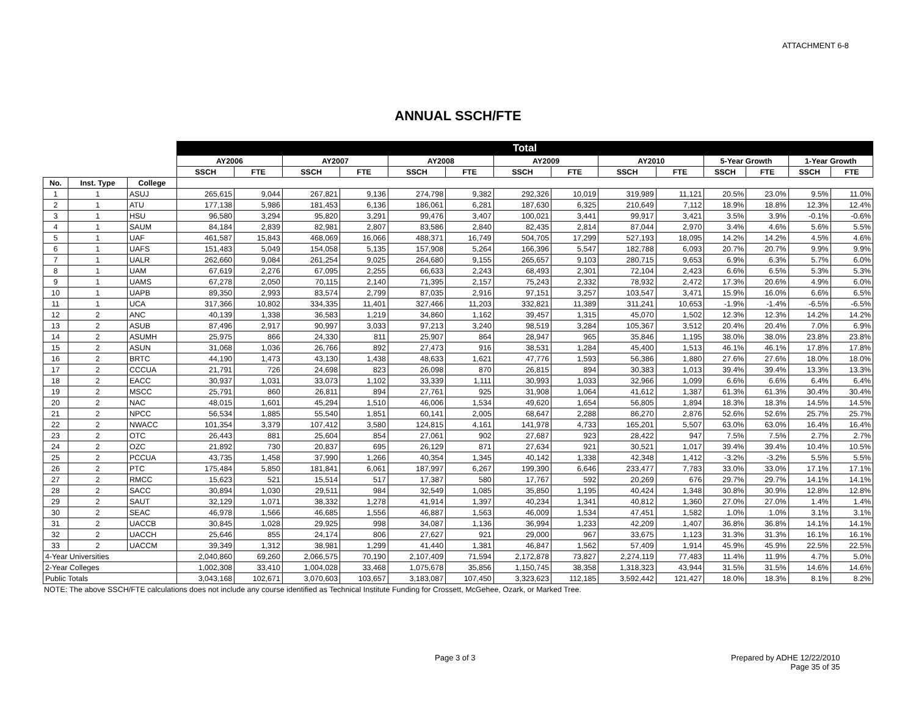ATTACHMENT 6-8
ANNUAL SSCH/FTE
| | | | Total | | | | | | | | | | | | | |
| --- | --- | --- | --- | --- | --- | --- | --- | --- | --- | --- | --- | --- | --- | --- | --- | --- |
| | | | | AY2006 | | AY2007 | | AY2008 | | AY2009 | | AY2010 | | 5-Year Growth | | 1-Year Growth |
| | | | SSCH | FTE | SSCH | FTE | SSCH | FTE | SSCH | FTE | SSCH | FTE | SSCH | FTE | SSCH | FTE |
| No. | Inst. Type | College | | | | | | | | | | | | | | |
| 1 | 1 | ASUJ | 265,615 | 9,044 | 267,821 | 9,136 | 274,798 | 9,382 | 292,326 | 10,019 | 319,989 | 11,121 | 20.5% | 23.0% | 9.5% | 11.0% |
| 2 | 1 | ATU | 177,138 | 5,986 | 181,453 | 6,136 | 186,061 | 6,281 | 187,630 | 6,325 | 210,649 | 7,112 | 18.9% | 18.8% | 12.3% | 12.4% |
| 3 | 1 | HSU | 96,580 | 3,294 | 95,820 | 3,291 | 99,476 | 3,407 | 100,021 | 3,441 | 99,917 | 3,421 | 3.5% | 3.9% | -0.1% | -0.6% |
| 4 | 1 | SAUM | 84,184 | 2,839 | 82,981 | 2,807 | 83,586 | 2,840 | 82,435 | 2,814 | 87,044 | 2,970 | 3.4% | 4.6% | 5.6% | 5.5% |
| 5 | 1 | UAF | 461,587 | 15,843 | 468,069 | 16,066 | 488,371 | 16,749 | 504,705 | 17,299 | 527,193 | 18,095 | 14.2% | 14.2% | 4.5% | 4.6% |
| 6 | 1 | UAFS | 151,483 | 5,049 | 154,058 | 5,135 | 157,908 | 5,264 | 166,396 | 5,547 | 182,788 | 6,093 | 20.7% | 20.7% | 9.9% | 9.9% |
| 7 | 1 | UALR | 262,660 | 9,084 | 261,254 | 9,025 | 264,680 | 9,155 | 265,657 | 9,103 | 280,715 | 9,653 | 6.9% | 6.3% | 5.7% | 6.0% |
| 8 | 1 | UAM | 67,619 | 2,276 | 67,095 | 2,255 | 66,633 | 2,243 | 68,493 | 2,301 | 72,104 | 2,423 | 6.6% | 6.5% | 5.3% | 5.3% |
| 9 | 1 | UAMS | 67,278 | 2,050 | 70,115 | 2,140 | 71,395 | 2,157 | 75,243 | 2,332 | 78,932 | 2,472 | 17.3% | 20.6% | 4.9% | 6.0% |
| 10 | 1 | UAPB | 89,350 | 2,993 | 83,574 | 2,799 | 87,035 | 2,916 | 97,151 | 3,257 | 103,547 | 3,471 | 15.9% | 16.0% | 6.6% | 6.5% |
| 11 | 1 | UCA | 317,366 | 10,802 | 334,335 | 11,401 | 327,466 | 11,203 | 332,821 | 11,389 | 311,241 | 10,653 | -1.9% | -1.4% | -6.5% | -6.5% |
| 12 | 2 | ANC | 40,139 | 1,338 | 36,583 | 1,219 | 34,860 | 1,162 | 39,457 | 1,315 | 45,070 | 1,502 | 12.3% | 12.3% | 14.2% | 14.2% |
| 13 | 2 | ASUB | 87,496 | 2,917 | 90,997 | 3,033 | 97,213 | 3,240 | 98,519 | 3,284 | 105,367 | 3,512 | 20.4% | 20.4% | 7.0% | 6.9% |
| 14 | 2 | ASUMH | 25,975 | 866 | 24,330 | 811 | 25,907 | 864 | 28,947 | 965 | 35,846 | 1,195 | 38.0% | 38.0% | 23.8% | 23.8% |
| 15 | 2 | ASUN | 31,068 | 1,036 | 26,766 | 892 | 27,473 | 916 | 38,531 | 1,284 | 45,400 | 1,513 | 46.1% | 46.1% | 17.8% | 17.8% |
| 16 | 2 | BRTC | 44,190 | 1,473 | 43,130 | 1,438 | 48,633 | 1,621 | 47,776 | 1,593 | 56,386 | 1,880 | 27.6% | 27.6% | 18.0% | 18.0% |
| 17 | 2 | CCCUA | 21,791 | 726 | 24,698 | 823 | 26,098 | 870 | 26,815 | 894 | 30,383 | 1,013 | 39.4% | 39.4% | 13.3% | 13.3% |
| 18 | 2 | EACC | 30,937 | 1,031 | 33,073 | 1,102 | 33,339 | 1,111 | 30,993 | 1,033 | 32,966 | 1,099 | 6.6% | 6.6% | 6.4% | 6.4% |
| 19 | 2 | MSCC | 25,791 | 860 | 26,811 | 894 | 27,761 | 925 | 31,908 | 1,064 | 41,612 | 1,387 | 61.3% | 61.3% | 30.4% | 30.4% |
| 20 | 2 | NAC | 48,015 | 1,601 | 45,294 | 1,510 | 46,006 | 1,534 | 49,620 | 1,654 | 56,805 | 1,894 | 18.3% | 18.3% | 14.5% | 14.5% |
| 21 | 2 | NPCC | 56,534 | 1,885 | 55,540 | 1,851 | 60,141 | 2,005 | 68,647 | 2,288 | 86,270 | 2,876 | 52.6% | 52.6% | 25.7% | 25.7% |
| 22 | 2 | NWACC | 101,354 | 3,379 | 107,412 | 3,580 | 124,815 | 4,161 | 141,978 | 4,733 | 165,201 | 5,507 | 63.0% | 63.0% | 16.4% | 16.4% |
| 23 | 2 | OTC | 26,443 | 881 | 25,604 | 854 | 27,061 | 902 | 27,687 | 923 | 28,422 | 947 | 7.5% | 7.5% | 2.7% | 2.7% |
| 24 | 2 | OZC | 21,892 | 730 | 20,837 | 695 | 26,129 | 871 | 27,634 | 921 | 30,521 | 1,017 | 39.4% | 39.4% | 10.4% | 10.5% |
| 25 | 2 | PCCUA | 43,735 | 1,458 | 37,990 | 1,266 | 40,354 | 1,345 | 40,142 | 1,338 | 42,348 | 1,412 | -3.2% | -3.2% | 5.5% | 5.5% |
| 26 | 2 | PTC | 175,484 | 5,850 | 181,841 | 6,061 | 187,997 | 6,267 | 199,390 | 6,646 | 233,477 | 7,783 | 33.0% | 33.0% | 17.1% | 17.1% |
| 27 | 2 | RMCC | 15,623 | 521 | 15,514 | 517 | 17,387 | 580 | 17,767 | 592 | 20,269 | 676 | 29.7% | 29.7% | 14.1% | 14.1% |
| 28 | 2 | SACC | 30,894 | 1,030 | 29,511 | 984 | 32,549 | 1,085 | 35,850 | 1,195 | 40,424 | 1,348 | 30.8% | 30.9% | 12.8% | 12.8% |
| 29 | 2 | SAUT | 32,129 | 1,071 | 38,332 | 1,278 | 41,914 | 1,397 | 40,234 | 1,341 | 40,812 | 1,360 | 27.0% | 27.0% | 1.4% | 1.4% |
| 30 | 2 | SEAC | 46,978 | 1,566 | 46,685 | 1,556 | 46,887 | 1,563 | 46,009 | 1,534 | 47,451 | 1,582 | 1.0% | 1.0% | 3.1% | 3.1% |
| 31 | 2 | UACCB | 30,845 | 1,028 | 29,925 | 998 | 34,087 | 1,136 | 36,994 | 1,233 | 42,209 | 1,407 | 36.8% | 36.8% | 14.1% | 14.1% |
| 32 | 2 | UACCH | 25,646 | 855 | 24,174 | 806 | 27,627 | 921 | 29,000 | 967 | 33,675 | 1,123 | 31.3% | 31.3% | 16.1% | 16.1% |
| 33 | 2 | UACCM | 39,349 | 1,312 | 38,981 | 1,299 | 41,440 | 1,381 | 46,847 | 1,562 | 57,409 | 1,914 | 45.9% | 45.9% | 22.5% | 22.5% |
| 4-Year Universities | | | 2,040,860 | 69,260 | 2,066,575 | 70,190 | 2,107,409 | 71,594 | 2,172,878 | 73,827 | 2,274,119 | 77,483 | 11.4% | 11.9% | 4.7% | 5.0% |
| 2-Year Colleges | | | 1,002,308 | 33,410 | 1,004,028 | 33,468 | 1,075,678 | 35,856 | 1,150,745 | 38,358 | 1,318,323 | 43,944 | 31.5% | 31.5% | 14.6% | 14.6% |
| Public Totals | | | 3,043,168 | 102,671 | 3,070,603 | 103,657 | 3,183,087 | 107,450 | 3,323,623 | 112,185 | 3,592,442 | 121,427 | 18.0% | 18.3% | 8.1% | 8.2% |
NOTE: The above SSCH/FTE calculations does not include any course identified as Technical Institute Funding for Crossett, McGehee, Ozark, or Marked Tree.
Page 3 of 3
Prepared by ADHE 12/22/2010
Page 35 of 35